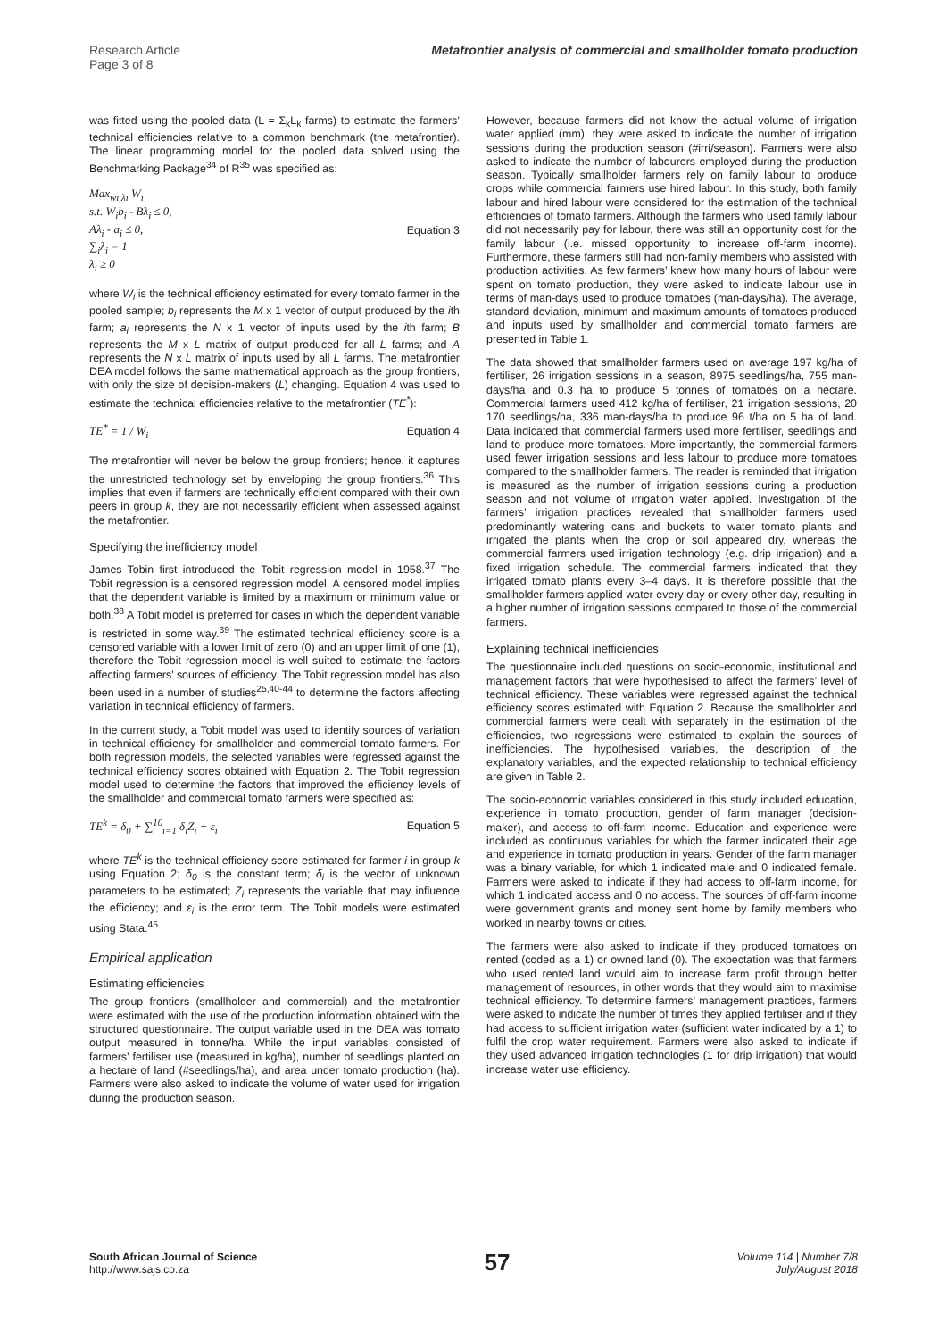Research Article
Page 3 of 8
Metafrontier analysis of commercial and smallholder tomato production
was fitted using the pooled data (L = Σ<sub>k</sub>L<sub>k</sub> farms) to estimate the farmers’ technical efficiencies relative to a common benchmark (the metafrontier). The linear programming model for the pooled data solved using the Benchmarking Package<sup>34</sup> of R<sup>35</sup> was specified as:
Max<sub>wi,λi</sub> W<sub>i</sub>
s.t. W<sub>i</sub>b<sub>i</sub> - Bλ<sub>i</sub> ≤ 0,
Aλ<sub>i</sub> - a<sub>i</sub> ≤ 0,
∑<sub>i</sub>λ<sub>i</sub> = 1
λ<sub>i</sub> ≥ 0
Equation 3
where W<sub>i</sub> is the technical efficiency estimated for every tomato farmer in the pooled sample; b<sub>i</sub> represents the M x 1 vector of output produced by the ith farm; a<sub>i</sub> represents the N x 1 vector of inputs used by the ith farm; B represents the M x L matrix of output produced for all L farms; and A represents the N x L matrix of inputs used by all L farms. The metafrontier DEA model follows the same mathematical approach as the group frontiers, with only the size of decision-makers (L) changing. Equation 4 was used to estimate the technical efficiencies relative to the metafrontier (TE<sup>*</sup>):
TE<sup>*</sup> = 1 / W<sub>i</sub> Equation 4
The metafrontier will never be below the group frontiers; hence, it captures the unrestricted technology set by enveloping the group frontiers.<sup>36</sup> This implies that even if farmers are technically efficient compared with their own peers in group k, they are not necessarily efficient when assessed against the metafrontier.
Specifying the inefficiency model
James Tobin first introduced the Tobit regression model in 1958.<sup>37</sup> The Tobit regression is a censored regression model. A censored model implies that the dependent variable is limited by a maximum or minimum value or both.<sup>38</sup> A Tobit model is preferred for cases in which the dependent variable is restricted in some way.<sup>39</sup> The estimated technical efficiency score is a censored variable with a lower limit of zero (0) and an upper limit of one (1), therefore the Tobit regression model is well suited to estimate the factors affecting farmers’ sources of efficiency. The Tobit regression model has also been used in a number of studies<sup>25,40-44</sup> to determine the factors affecting variation in technical efficiency of farmers.
In the current study, a Tobit model was used to identify sources of variation in technical efficiency for smallholder and commercial tomato farmers. For both regression models, the selected variables were regressed against the technical efficiency scores obtained with Equation 2. The Tobit regression model used to determine the factors that improved the efficiency levels of the smallholder and commercial tomato farmers were specified as:
TE<sup>k</sup> = δ<sub>0</sub> + ∑<sup>10</sup><sub>i=1</sub> δ<sub>i</sub>Z<sub>i</sub> + ε<sub>i</sub> Equation 5
where TE<sup>k</sup> is the technical efficiency score estimated for farmer i in group k using Equation 2; δ<sub>0</sub> is the constant term; δ<sub>i</sub> is the vector of unknown parameters to be estimated; Z<sub>i</sub> represents the variable that may influence the efficiency; and ε<sub>i</sub> is the error term. The Tobit models were estimated using Stata.<sup>45</sup>
Empirical application
Estimating efficiencies
The group frontiers (smallholder and commercial) and the metafrontier were estimated with the use of the production information obtained with the structured questionnaire. The output variable used in the DEA was tomato output measured in tonne/ha. While the input variables consisted of farmers’ fertiliser use (measured in kg/ha), number of seedlings planted on a hectare of land (#seedlings/ha), and area under tomato production (ha). Farmers were also asked to indicate the volume of water used for irrigation during the production season.
However, because farmers did not know the actual volume of irrigation water applied (mm), they were asked to indicate the number of irrigation sessions during the production season (#irri/season). Farmers were also asked to indicate the number of labourers employed during the production season. Typically smallholder farmers rely on family labour to produce crops while commercial farmers use hired labour. In this study, both family labour and hired labour were considered for the estimation of the technical efficiencies of tomato farmers. Although the farmers who used family labour did not necessarily pay for labour, there was still an opportunity cost for the family labour (i.e. missed opportunity to increase off-farm income). Furthermore, these farmers still had non-family members who assisted with production activities. As few farmers’ knew how many hours of labour were spent on tomato production, they were asked to indicate labour use in terms of man-days used to produce tomatoes (man-days/ha). The average, standard deviation, minimum and maximum amounts of tomatoes produced and inputs used by smallholder and commercial tomato farmers are presented in Table 1.
The data showed that smallholder farmers used on average 197 kg/ha of fertiliser, 26 irrigation sessions in a season, 8975 seedlings/ha, 755 man-days/ha and 0.3 ha to produce 5 tonnes of tomatoes on a hectare. Commercial farmers used 412 kg/ha of fertiliser, 21 irrigation sessions, 20 170 seedlings/ha, 336 man-days/ha to produce 96 t/ha on 5 ha of land. Data indicated that commercial farmers used more fertiliser, seedlings and land to produce more tomatoes. More importantly, the commercial farmers used fewer irrigation sessions and less labour to produce more tomatoes compared to the smallholder farmers. The reader is reminded that irrigation is measured as the number of irrigation sessions during a production season and not volume of irrigation water applied. Investigation of the farmers’ irrigation practices revealed that smallholder farmers used predominantly watering cans and buckets to water tomato plants and irrigated the plants when the crop or soil appeared dry, whereas the commercial farmers used irrigation technology (e.g. drip irrigation) and a fixed irrigation schedule. The commercial farmers indicated that they irrigated tomato plants every 3–4 days. It is therefore possible that the smallholder farmers applied water every day or every other day, resulting in a higher number of irrigation sessions compared to those of the commercial farmers.
Explaining technical inefficiencies
The questionnaire included questions on socio-economic, institutional and management factors that were hypothesised to affect the farmers’ level of technical efficiency. These variables were regressed against the technical efficiency scores estimated with Equation 2. Because the smallholder and commercial farmers were dealt with separately in the estimation of the efficiencies, two regressions were estimated to explain the sources of inefficiencies. The hypothesised variables, the description of the explanatory variables, and the expected relationship to technical efficiency are given in Table 2.
The socio-economic variables considered in this study included education, experience in tomato production, gender of farm manager (decision-maker), and access to off-farm income. Education and experience were included as continuous variables for which the farmer indicated their age and experience in tomato production in years. Gender of the farm manager was a binary variable, for which 1 indicated male and 0 indicated female. Farmers were asked to indicate if they had access to off-farm income, for which 1 indicated access and 0 no access. The sources of off-farm income were government grants and money sent home by family members who worked in nearby towns or cities.
The farmers were also asked to indicate if they produced tomatoes on rented (coded as a 1) or owned land (0). The expectation was that farmers who used rented land would aim to increase farm profit through better management of resources, in other words that they would aim to maximise technical efficiency. To determine farmers’ management practices, farmers were asked to indicate the number of times they applied fertiliser and if they had access to sufficient irrigation water (sufficient water indicated by a 1) to fulfil the crop water requirement. Farmers were also asked to indicate if they used advanced irrigation technologies (1 for drip irrigation) that would increase water use efficiency.
South African Journal of Science
http://www.sajs.co.za
57
Volume 114 | Number 7/8
July/August 2018